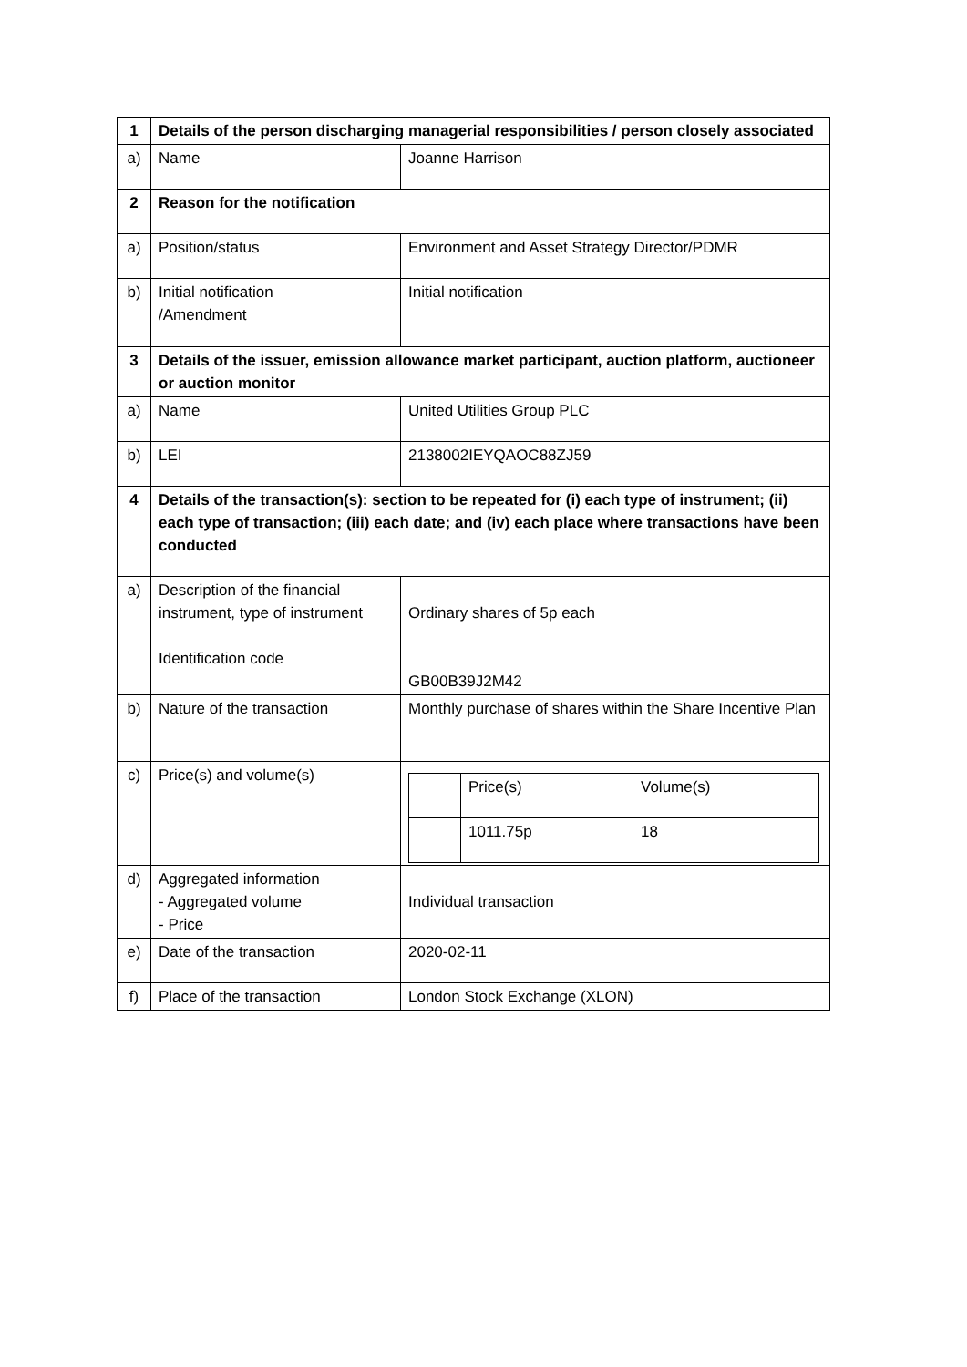| 1 | Details of the person discharging managerial responsibilities / person closely associated | |
| a) | Name | Joanne Harrison |
| 2 | Reason for the notification | |
| a) | Position/status | Environment and Asset Strategy Director/PDMR |
| b) | Initial notification /Amendment | Initial notification |
| 3 | Details of the issuer, emission allowance market participant, auction platform, auctioneer or auction monitor | |
| a) | Name | United Utilities Group PLC |
| b) | LEI | 2138002IEYQAOC88ZJ59 |
| 4 | Details of the transaction(s): section to be repeated for (i) each type of instrument; (ii) each type of transaction; (iii) each date; and (iv) each place where transactions have been conducted | |
| a) | Description of the financial instrument, type of instrument Identification code | Ordinary shares of 5p each GB00B39J2M42 |
| b) | Nature of the transaction | Monthly purchase of shares within the Share Incentive Plan |
| c) | Price(s) and volume(s) | / / Price(s) / Volume(s) / / / 1011.75p / 18 / |
| d) | Aggregated information - Aggregated volume - Price | Individual transaction |
| e) | Date of the transaction | 2020-02-11 |
| f) | Place of the transaction | London Stock Exchange (XLON) |